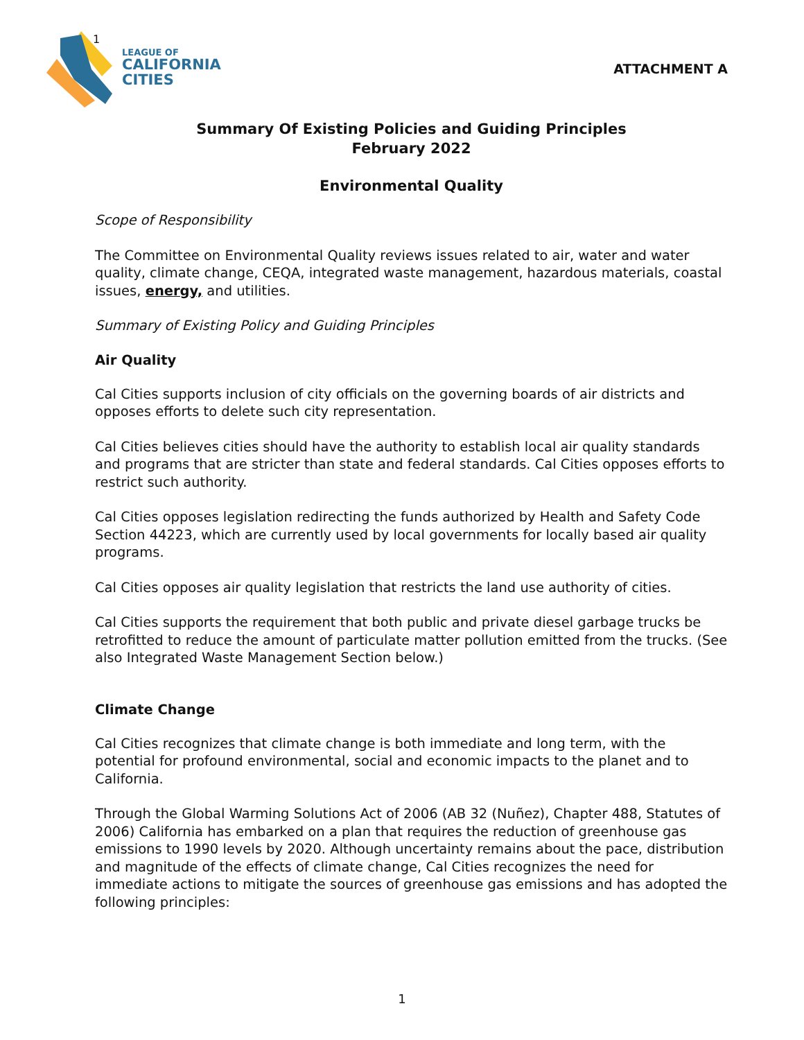1
LEAGUE OF
CALIFORNIA
CITIES
ATTACHMENT A
Summary Of Existing Policies and Guiding Principles
February 2022
Environmental Quality
Scope of Responsibility
The Committee on Environmental Quality reviews issues related to air, water and water quality, climate change, CEQA, integrated waste management, hazardous materials, coastal issues, energy, and utilities.
Summary of Existing Policy and Guiding Principles
Air Quality
Cal Cities supports inclusion of city officials on the governing boards of air districts and opposes efforts to delete such city representation.
Cal Cities believes cities should have the authority to establish local air quality standards and programs that are stricter than state and federal standards. Cal Cities opposes efforts to restrict such authority.
Cal Cities opposes legislation redirecting the funds authorized by Health and Safety Code Section 44223, which are currently used by local governments for locally based air quality programs.
Cal Cities opposes air quality legislation that restricts the land use authority of cities.
Cal Cities supports the requirement that both public and private diesel garbage trucks be retrofitted to reduce the amount of particulate matter pollution emitted from the trucks. (See also Integrated Waste Management Section below.)
Climate Change
Cal Cities recognizes that climate change is both immediate and long term, with the potential for profound environmental, social and economic impacts to the planet and to California.
Through the Global Warming Solutions Act of 2006 (AB 32 (Nuñez), Chapter 488, Statutes of 2006) California has embarked on a plan that requires the reduction of greenhouse gas emissions to 1990 levels by 2020. Although uncertainty remains about the pace, distribution and magnitude of the effects of climate change, Cal Cities recognizes the need for immediate actions to mitigate the sources of greenhouse gas emissions and has adopted the following principles:
1